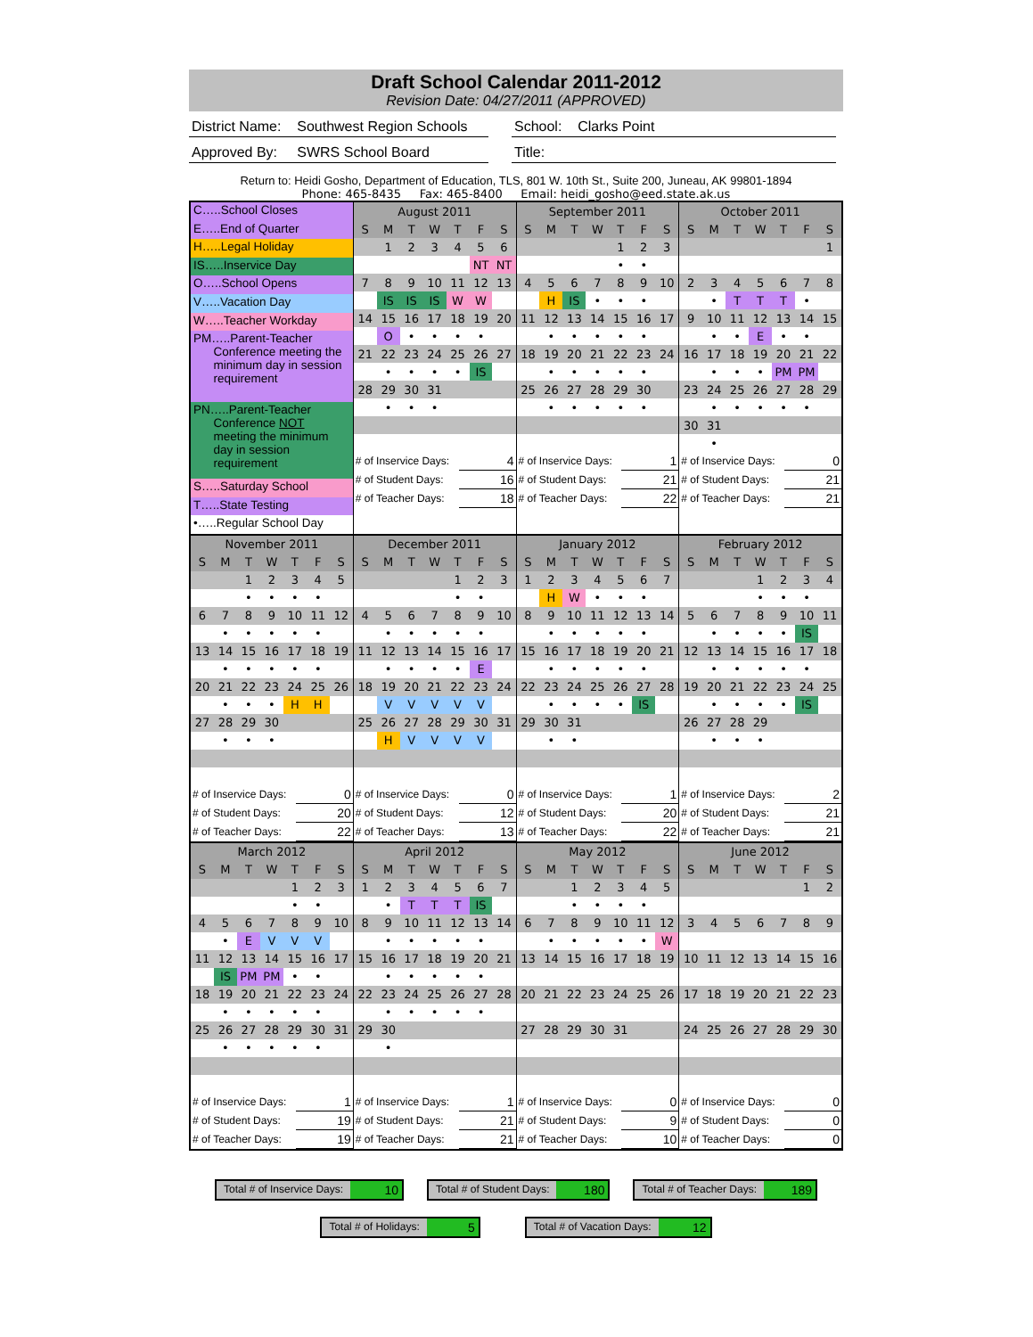Draft School Calendar 2011-2012
Revision Date: 04/27/2011 (APPROVED)
District Name: Southwest Region Schools
School: Clarks Point
Approved By: SWRS School Board Title:
Return to: Heidi Gosho, Department of Education, TLS, 801 W. 10th St., Suite 200, Juneau, AK 99801-1894
Phone: 465-8435 Fax: 465-8400 Email: heidi_gosho@eed.state.ak.us
C…..School Closes
E…..End of Quarter
H…..Legal Holiday
IS…..Inservice Day
O…..School Opens
V…..Vacation Day
W…..Teacher Workday
PM…..Parent-Teacher
Conference meeting the
minimum day in session
requirement
PN…..Parent-Teacher
Conference NOT
meeting the minimum
day in session
requirement
S…..Saturday School
T…..State Testing
•…..Regular School Day
| August 2011 | | | | | | |
| S | M | T | W | T | F | S |
| | 1 | 2 | 3 | 4 | 5 | 6 |
| | | | | | NT | NT |
| 7 | 8 | 9 | 10 | 11 | 12 | 13 |
| | IS | IS | IS | W | W | |
| 14 | 15 | 16 | 17 | 18 | 19 | 20 |
| | O | • | • | • | • | |
| 21 | 22 | 23 | 24 | 25 | 26 | 27 |
| | • | • | • | • | IS | |
| 28 | 29 | 30 | 31 | | | |
| | • | • | • | | | |
| # of Inservice Days: | 4 |
| # of Student Days: | 16 |
| # of Teacher Days: | 18 |
| September 2011 | | | | | | |
| S | M | T | W | T | F | S |
| | | | | 1 | 2 | 3 |
| | | | | • | • | |
| 4 | 5 | 6 | 7 | 8 | 9 | 10 |
| | H | IS | • | • | • | |
| 11 | 12 | 13 | 14 | 15 | 16 | 17 |
| | • | • | • | • | • | |
| 18 | 19 | 20 | 21 | 22 | 23 | 24 |
| | • | • | • | • | • | |
| 25 | 26 | 27 | 28 | 29 | 30 | |
| | • | • | • | • | • | |
| # of Inservice Days: | 1 |
| # of Student Days: | 21 |
| # of Teacher Days: | 22 |
| October 2011 | | | | | | |
| S | M | T | W | T | F | S |
| | | | | | | 1 |
| 2 | 3 | 4 | 5 | 6 | 7 | 8 |
| | • | T | T | T | • | |
| 9 | 10 | 11 | 12 | 13 | 14 | 15 |
| | • | • | E | • | • | |
| 16 | 17 | 18 | 19 | 20 | 21 | 22 |
| | • | • | • | PM | PM | |
| 23 | 24 | 25 | 26 | 27 | 28 | 29 |
| | • | • | • | • | • | |
| 30 | 31 | | | | | |
| | • | | | | | |
| # of Inservice Days: | 0 |
| # of Student Days: | 21 |
| # of Teacher Days: | 21 |
| November 2011 | | | | | | |
| S | M | T | W | T | F | S |
| | | 1 | 2 | 3 | 4 | 5 |
| | | • | • | • | • | |
| 6 | 7 | 8 | 9 | 10 | 11 | 12 |
| | • | • | • | • | • | |
| 13 | 14 | 15 | 16 | 17 | 18 | 19 |
| | • | • | • | • | • | |
| 20 | 21 | 22 | 23 | 24 | 25 | 26 |
| | • | • | • | H | H | |
| 27 | 28 | 29 | 30 | | | |
| | • | • | • | | | |
| # of Inservice Days: | 0 |
| # of Student Days: | 20 |
| # of Teacher Days: | 22 |
| December 2011 | | | | | | |
| S | M | T | W | T | F | S |
| | | | | 1 | 2 | 3 |
| | | | | • | • | |
| 4 | 5 | 6 | 7 | 8 | 9 | 10 |
| | • | • | • | • | • | |
| 11 | 12 | 13 | 14 | 15 | 16 | 17 |
| | • | • | • | • | E | |
| 18 | 19 | 20 | 21 | 22 | 23 | 24 |
| | V | V | V | V | V | |
| 25 | 26 | 27 | 28 | 29 | 30 | 31 |
| | H | V | V | V | V | |
| # of Inservice Days: | 0 |
| # of Student Days: | 12 |
| # of Teacher Days: | 13 |
| January 2012 | | | | | | |
| S | M | T | W | T | F | S |
| 1 | 2 | 3 | 4 | 5 | 6 | 7 |
| | H | W | • | • | • | |
| 8 | 9 | 10 | 11 | 12 | 13 | 14 |
| | • | • | • | • | • | |
| 15 | 16 | 17 | 18 | 19 | 20 | 21 |
| | • | • | • | • | • | |
| 22 | 23 | 24 | 25 | 26 | 27 | 28 |
| | • | • | • | • | IS | |
| 29 | 30 | 31 | | | | |
| | • | • | | | | |
| # of Inservice Days: | 1 |
| # of Student Days: | 20 |
| # of Teacher Days: | 22 |
| February 2012 | | | | | | |
| S | M | T | W | T | F | S |
| | | | 1 | 2 | 3 | 4 |
| | | | • | • | • | |
| 5 | 6 | 7 | 8 | 9 | 10 | 11 |
| | • | • | • | • | IS | |
| 12 | 13 | 14 | 15 | 16 | 17 | 18 |
| | • | • | • | • | • | |
| 19 | 20 | 21 | 22 | 23 | 24 | 25 |
| | • | • | • | • | IS | |
| 26 | 27 | 28 | 29 | | | |
| | • | • | • | | | |
| # of Inservice Days: | 2 |
| # of Student Days: | 21 |
| # of Teacher Days: | 21 |
| March 2012 | | | | | | |
| S | M | T | W | T | F | S |
| | | | | 1 | 2 | 3 |
| | | | | • | • | |
| 4 | 5 | 6 | 7 | 8 | 9 | 10 |
| | • | E | V | V | V | |
| 11 | 12 | 13 | 14 | 15 | 16 | 17 |
| | IS | PM | PM | • | • | |
| 18 | 19 | 20 | 21 | 22 | 23 | 24 |
| | • | • | • | • | • | |
| 25 | 26 | 27 | 28 | 29 | 30 | 31 |
| | • | • | • | • | • | |
| # of Inservice Days: | 1 |
| # of Student Days: | 19 |
| # of Teacher Days: | 19 |
| April 2012 | | | | | | |
| S | M | T | W | T | F | S |
| 1 | 2 | 3 | 4 | 5 | 6 | 7 |
| | • | T | T | T | IS | |
| 8 | 9 | 10 | 11 | 12 | 13 | 14 |
| | • | • | • | • | • | |
| 15 | 16 | 17 | 18 | 19 | 20 | 21 |
| | • | • | • | • | • | |
| 22 | 23 | 24 | 25 | 26 | 27 | 28 |
| | • | • | • | • | • | |
| 29 | 30 | | | | | |
| | • | | | | | |
| # of Inservice Days: | 1 |
| # of Student Days: | 21 |
| # of Teacher Days: | 21 |
| May 2012 | | | | | | |
| S | M | T | W | T | F | S |
| | | 1 | 2 | 3 | 4 | 5 |
| | | • | • | • | • | |
| 6 | 7 | 8 | 9 | 10 | 11 | 12 |
| | • | • | • | • | • | W |
| 13 | 14 | 15 | 16 | 17 | 18 | 19 |
| 20 | 21 | 22 | 23 | 24 | 25 | 26 |
| 27 | 28 | 29 | 30 | 31 | | |
| # of Inservice Days: | 0 |
| # of Student Days: | 9 |
| # of Teacher Days: | 10 |
| June 2012 | | | | | | |
| S | M | T | W | T | F | S |
| | | | | | 1 | 2 |
| 3 | 4 | 5 | 6 | 7 | 8 | 9 |
| 10 | 11 | 12 | 13 | 14 | 15 | 16 |
| 17 | 18 | 19 | 20 | 21 | 22 | 23 |
| 24 | 25 | 26 | 27 | 28 | 29 | 30 |
| # of Inservice Days: | 0 |
| # of Student Days: | 0 |
| # of Teacher Days: | 0 |
Total # of Inservice Days: 10
Total # of Student Days: 180
Total # of Teacher Days: 189
Total # of Holidays: 5
Total # of Vacation Days: 12